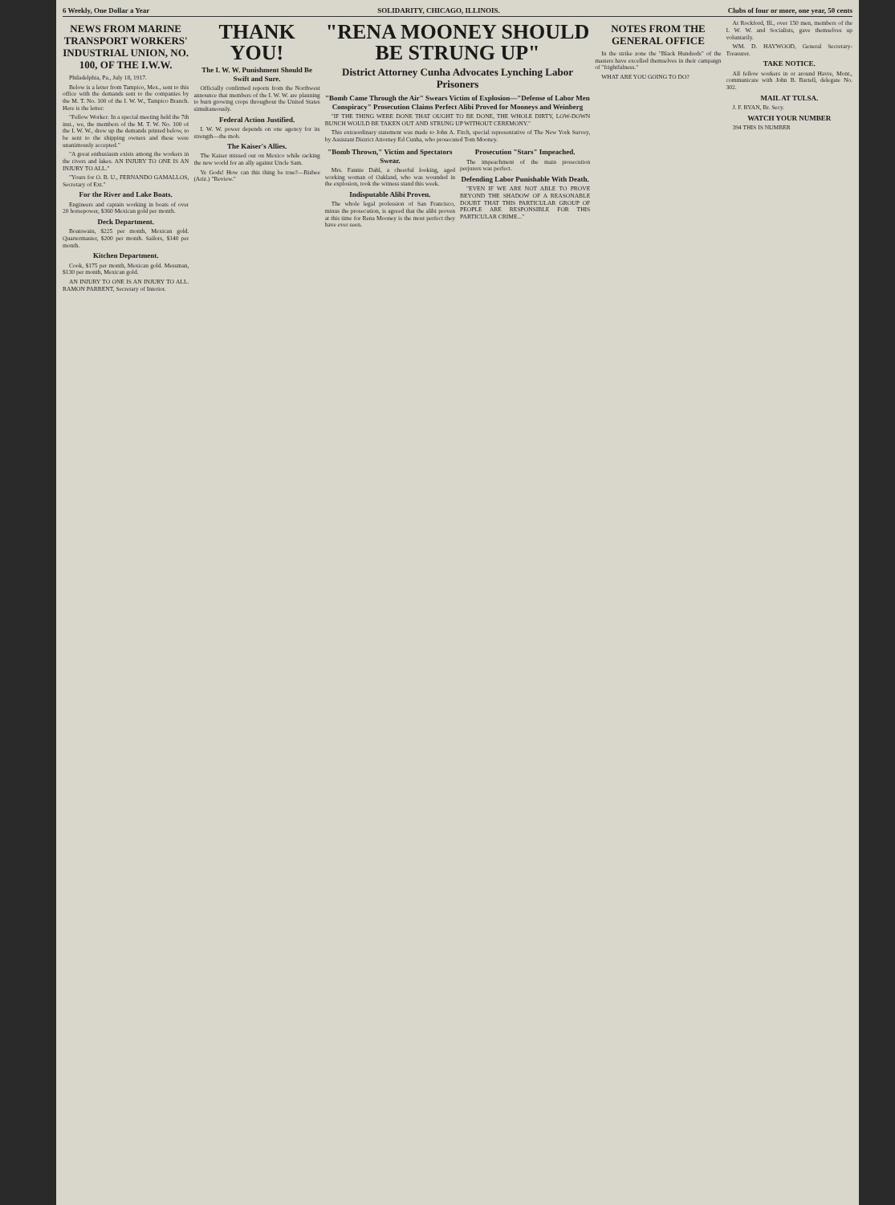6 Weekly, One Dollar a Year SOLIDARITY, CHICAGO, ILLINOIS. Clubs of four or more, one year, 50 cents
NEWS FROM MARINE TRANSPORT WORKERS' INDUSTRIAL UNION, NO. 100, OF THE I.W.W.
Philadelphia, Pa., July 18, 1917.
Below is a letter from Tampico, Mex., sent to this office with the demands sent to the companies by the M. T. No. 100 of the I. W. W., Tampico Branch. Here is the letter:
"Fellow Worker: In a special meeting held the 7th inst., we, the members of the M. T. W. No. 100 of the I. W. W., drew up the demands printed below, to be sent to the shipping owners and these were unanimously accepted."
"A great enthusiasm exists among the workers in the rivers and lakes. AN INJURY TO ONE IS AN INJURY TO ALL."
"Yours for O. B. U., FERNANDO GAMALLOS, Secretary of Ext."
For the River and Lake Boats.
Engineers and captain working in boats of over 20 horsepower, $360 Mexican gold per month.
Deck Department.
Boatswain, $225 per month, Mexican gold. Quartermaster, $200 per month. Sailors, $140 per month.
Kitchen Department.
Cook, $175 per month, Mexican gold. Messman, $130 per month, Mexican gold.
AN INJURY TO ONE IS AN INJURY TO ALL. RAMON PARRENT, Secretary of Interior.
THANK YOU!
The I. W. W. Punishment Should Be Swift and Sure.
Officially confirmed reports from the Northwest announce that members of the I. W. W. are planning to burn growing crops throughout the United States simultaneously.
Federal Action Justified.
I. W. W. power depends on one agency for its strength—the mob.
The Kaiser's Allies.
The Kaiser missed out on Mexico while racking the new world for an ally against Uncle Sam.
Ye Gods! How can this thing be true?—Bisbee (Ariz.) "Review."
"RENA MOONEY SHOULD BE STRUNG UP"
District Attorney Cunha Advocates Lynching Labor Prisoners
"Bomb Came Through the Air" Swears Victim of Explosion—"Defense of Labor Men Conspiracy" Prosecution Claims Perfect Alibi Proved for Mooneys and Weinberg
"IF THE THING WERE DONE THAT OUGHT TO BE DONE, THE WHOLE DIRTY, LOW-DOWN BUNCH WOULD BE TAKEN OUT AND STRUNG UP WITHOUT CEREMONY."
This extraordinary statement was made to John A. Fitch, special representative of The New York Survey, by Assistant District Attorney Ed Cunha, who prosecuted Tom Mooney.
"Bomb Thrown," Victim and Spectators Swear.
Mrs. Fannie Dahl, a cheerful looking, aged working woman of Oakland, who was wounded in the explosion, took the witness stand this week.
Indisputable Alibi Proven.
The whole legal profession of San Francisco, minus the prosecution, is agreed that the alibi proven at this time for Rena Mooney is the most perfect they have ever seen.
Prosecution "Stars" Impeached.
The impeachment of the main prosecution perjurers was perfect.
Defending Labor Punishable With Death.
"EVEN IF WE ARE NOT ABLE TO PROVE BEYOND THE SHADOW OF A REASONABLE DOUBT THAT THIS PARTICULAR GROUP OF PEOPLE ARE RESPONSIBLE FOR THIS PARTICULAR CRIME..."
NOTES FROM THE GENERAL OFFICE
In the strike zone the "Black Hundreds" of the masters have excelled themselves in their campaign of "frightfulness."
WHAT ARE YOU GOING TO DO?
At Rockford, Ill., over 150 men, members of the I. W. W. and Socialists, gave themselves up voluntarily.
WM. D. HAYWOOD, General Secretary-Treasurer.
TAKE NOTICE.
All fellow workers in or around Havre, Mont., communicate with John B. Bartell, delegate No. 302.
MAIL AT TULSA.
J. F. RYAN, Br. Secy.
WATCH YOUR NUMBER
394 THIS IS NUMBER